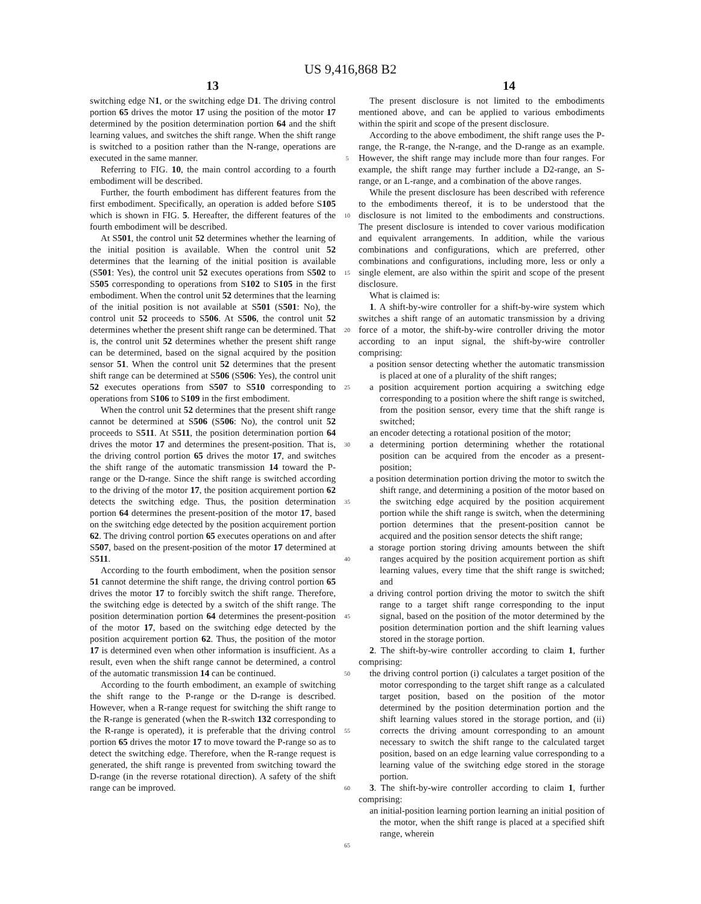US 9,416,868 B2
13 14
switching edge N1, or the switching edge D1. The driving control portion 65 drives the motor 17 using the position of the motor 17 determined by the position determination portion 64 and the shift learning values, and switches the shift range. When the shift range is switched to a position rather than the N-range, operations are executed in the same manner.
Referring to FIG. 10, the main control according to a fourth embodiment will be described.
Further, the fourth embodiment has different features from the first embodiment. Specifically, an operation is added before S105 which is shown in FIG. 5. Hereafter, the different features of the fourth embodiment will be described.
At S501, the control unit 52 determines whether the learning of the initial position is available. When the control unit 52 determines that the learning of the initial position is available (S501: Yes), the control unit 52 executes operations from S502 to S505 corresponding to operations from S102 to S105 in the first embodiment. When the control unit 52 determines that the learning of the initial position is not available at S501 (S501: No), the control unit 52 proceeds to S506. At S506, the control unit 52 determines whether the present shift range can be determined. That is, the control unit 52 determines whether the present shift range can be determined, based on the signal acquired by the position sensor 51. When the control unit 52 determines that the present shift range can be determined at S506 (S506: Yes), the control unit 52 executes operations from S507 to S510 corresponding to operations from S106 to S109 in the first embodiment.
When the control unit 52 determines that the present shift range cannot be determined at S506 (S506: No), the control unit 52 proceeds to S511. At S511, the position determination portion 64 drives the motor 17 and determines the present-position. That is, the driving control portion 65 drives the motor 17, and switches the shift range of the automatic transmission 14 toward the P-range or the D-range. Since the shift range is switched according to the driving of the motor 17, the position acquirement portion 62 detects the switching edge. Thus, the position determination portion 64 determines the present-position of the motor 17, based on the switching edge detected by the position acquirement portion 62. The driving control portion 65 executes operations on and after S507, based on the present-position of the motor 17 determined at S511.
According to the fourth embodiment, when the position sensor 51 cannot determine the shift range, the driving control portion 65 drives the motor 17 to forcibly switch the shift range. Therefore, the switching edge is detected by a switch of the shift range. The position determination portion 64 determines the present-position of the motor 17, based on the switching edge detected by the position acquirement portion 62. Thus, the position of the motor 17 is determined even when other information is insufficient. As a result, even when the shift range cannot be determined, a control of the automatic transmission 14 can be continued.
According to the fourth embodiment, an example of switching the shift range to the P-range or the D-range is described. However, when a R-range request for switching the shift range to the R-range is generated (when the R-switch 132 corresponding to the R-range is operated), it is preferable that the driving control portion 65 drives the motor 17 to move toward the P-range so as to detect the switching edge. Therefore, when the R-range request is generated, the shift range is prevented from switching toward the D-range (in the reverse rotational direction). A safety of the shift range can be improved.
5
10
15
20
25
30
35
40
45
50
55
60
65
The present disclosure is not limited to the embodiments mentioned above, and can be applied to various embodiments within the spirit and scope of the present disclosure.
According to the above embodiment, the shift range uses the P-range, the R-range, the N-range, and the D-range as an example. However, the shift range may include more than four ranges. For example, the shift range may further include a D2-range, an S-range, or an L-range, and a combination of the above ranges.
While the present disclosure has been described with reference to the embodiments thereof, it is to be understood that the disclosure is not limited to the embodiments and constructions. The present disclosure is intended to cover various modification and equivalent arrangements. In addition, while the various combinations and configurations, which are preferred, other combinations and configurations, including more, less or only a single element, are also within the spirit and scope of the present disclosure.
What is claimed is:
1. A shift-by-wire controller for a shift-by-wire system which switches a shift range of an automatic transmission by a driving force of a motor, the shift-by-wire controller driving the motor according to an input signal, the shift-by-wire controller comprising:
a position sensor detecting whether the automatic transmission is placed at one of a plurality of the shift ranges;
a position acquirement portion acquiring a switching edge corresponding to a position where the shift range is switched, from the position sensor, every time that the shift range is switched;
an encoder detecting a rotational position of the motor;
a determining portion determining whether the rotational position can be acquired from the encoder as a present-position;
a position determination portion driving the motor to switch the shift range, and determining a position of the motor based on the switching edge acquired by the position acquirement portion while the shift range is switch, when the determining portion determines that the present-position cannot be acquired and the position sensor detects the shift range;
a storage portion storing driving amounts between the shift ranges acquired by the position acquirement portion as shift learning values, every time that the shift range is switched; and
a driving control portion driving the motor to switch the shift range to a target shift range corresponding to the input signal, based on the position of the motor determined by the position determination portion and the shift learning values stored in the storage portion.
2. The shift-by-wire controller according to claim 1, further comprising:
the driving control portion (i) calculates a target position of the motor corresponding to the target shift range as a calculated target position, based on the position of the motor determined by the position determination portion and the shift learning values stored in the storage portion, and (ii) corrects the driving amount corresponding to an amount necessary to switch the shift range to the calculated target position, based on an edge learning value corresponding to a learning value of the switching edge stored in the storage portion.
3. The shift-by-wire controller according to claim 1, further comprising:
an initial-position learning portion learning an initial position of the motor, when the shift range is placed at a specified shift range, wherein